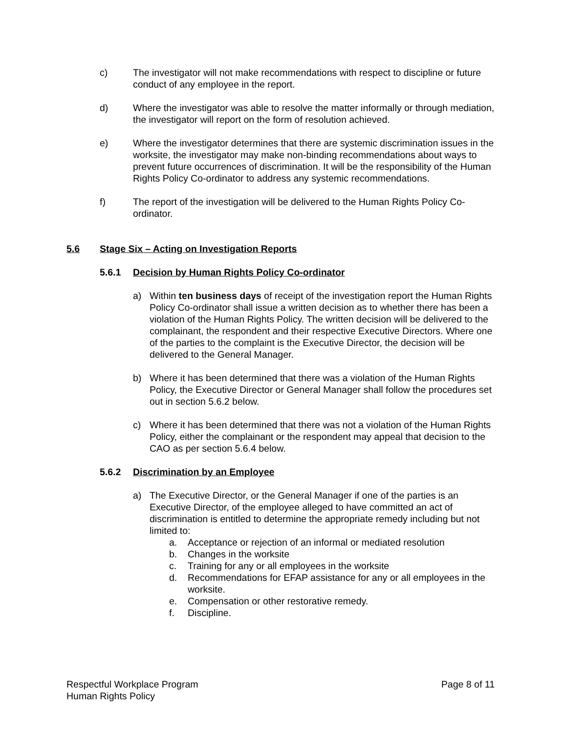c) The investigator will not make recommendations with respect to discipline or future conduct of any employee in the report.
d) Where the investigator was able to resolve the matter informally or through mediation, the investigator will report on the form of resolution achieved.
e) Where the investigator determines that there are systemic discrimination issues in the worksite, the investigator may make non-binding recommendations about ways to prevent future occurrences of discrimination. It will be the responsibility of the Human Rights Policy Co-ordinator to address any systemic recommendations.
f) The report of the investigation will be delivered to the Human Rights Policy Co-ordinator.
5.6 Stage Six – Acting on Investigation Reports
5.6.1 Decision by Human Rights Policy Co-ordinator
a) Within ten business days of receipt of the investigation report the Human Rights Policy Co-ordinator shall issue a written decision as to whether there has been a violation of the Human Rights Policy. The written decision will be delivered to the complainant, the respondent and their respective Executive Directors. Where one of the parties to the complaint is the Executive Director, the decision will be delivered to the General Manager.
b) Where it has been determined that there was a violation of the Human Rights Policy, the Executive Director or General Manager shall follow the procedures set out in section 5.6.2 below.
c) Where it has been determined that there was not a violation of the Human Rights Policy, either the complainant or the respondent may appeal that decision to the CAO as per section 5.6.4 below.
5.6.2 Discrimination by an Employee
a) The Executive Director, or the General Manager if one of the parties is an Executive Director, of the employee alleged to have committed an act of discrimination is entitled to determine the appropriate remedy including but not limited to:
a. Acceptance or rejection of an informal or mediated resolution
b. Changes in the worksite
c. Training for any or all employees in the worksite
d. Recommendations for EFAP assistance for any or all employees in the worksite.
e. Compensation or other restorative remedy.
f. Discipline.
Respectful Workplace Program
Human Rights Policy
Page 8 of 11